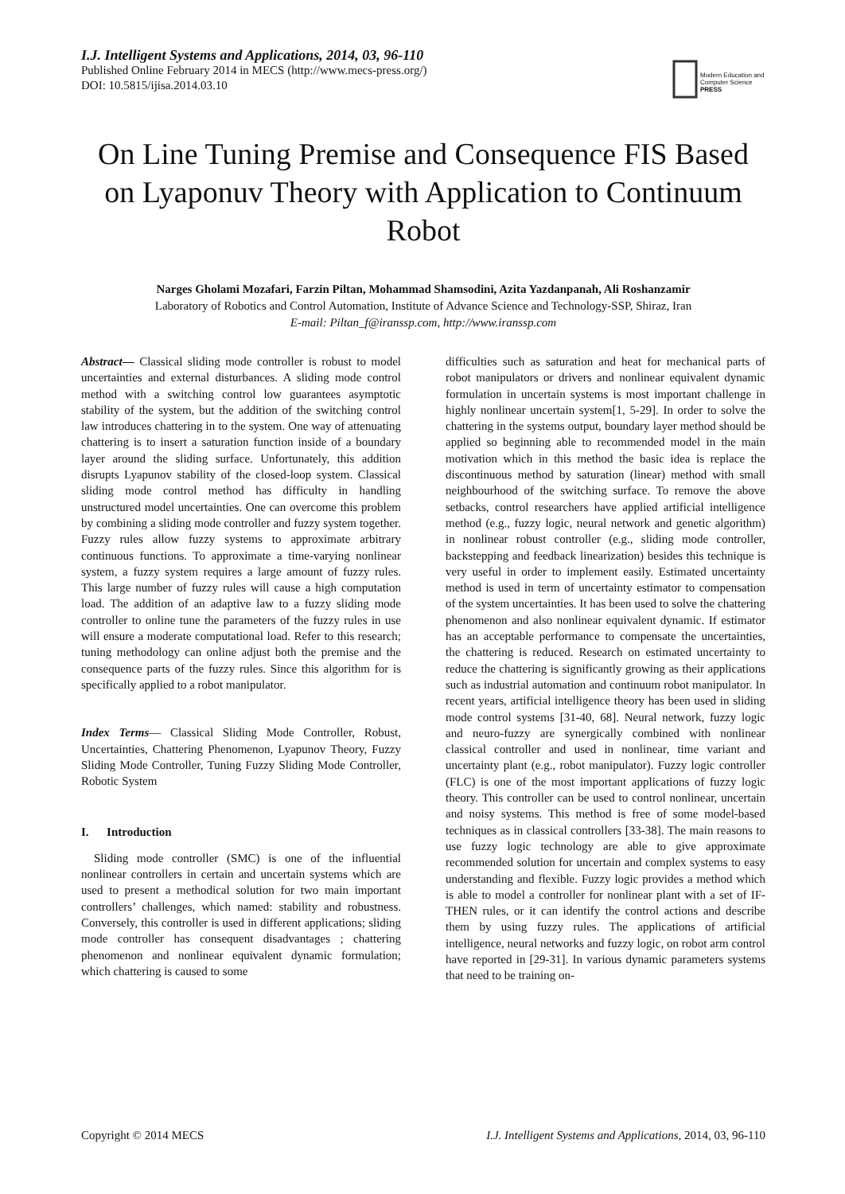I.J. Intelligent Systems and Applications, 2014, 03, 96-110
Published Online February 2014 in MECS (http://www.mecs-press.org/)
DOI: 10.5815/ijisa.2014.03.10
Modern Education and Computer Science PRESS
On Line Tuning Premise and Consequence FIS Based on Lyaponuv Theory with Application to Continuum Robot
Narges Gholami Mozafari, Farzin Piltan, Mohammad Shamsodini, Azita Yazdanpanah, Ali Roshanzamir
Laboratory of Robotics and Control Automation, Institute of Advance Science and Technology-SSP, Shiraz, Iran
E-mail: Piltan_f@iranssp.com, http://www.iranssp.com
Abstract— Classical sliding mode controller is robust to model uncertainties and external disturbances. A sliding mode control method with a switching control low guarantees asymptotic stability of the system, but the addition of the switching control law introduces chattering in to the system. One way of attenuating chattering is to insert a saturation function inside of a boundary layer around the sliding surface. Unfortunately, this addition disrupts Lyapunov stability of the closed-loop system. Classical sliding mode control method has difficulty in handling unstructured model uncertainties. One can overcome this problem by combining a sliding mode controller and fuzzy system together. Fuzzy rules allow fuzzy systems to approximate arbitrary continuous functions. To approximate a time-varying nonlinear system, a fuzzy system requires a large amount of fuzzy rules. This large number of fuzzy rules will cause a high computation load. The addition of an adaptive law to a fuzzy sliding mode controller to online tune the parameters of the fuzzy rules in use will ensure a moderate computational load. Refer to this research; tuning methodology can online adjust both the premise and the consequence parts of the fuzzy rules. Since this algorithm for is specifically applied to a robot manipulator.
Index Terms— Classical Sliding Mode Controller, Robust, Uncertainties, Chattering Phenomenon, Lyapunov Theory, Fuzzy Sliding Mode Controller, Tuning Fuzzy Sliding Mode Controller, Robotic System
I. Introduction
Sliding mode controller (SMC) is one of the influential nonlinear controllers in certain and uncertain systems which are used to present a methodical solution for two main important controllers’ challenges, which named: stability and robustness. Conversely, this controller is used in different applications; sliding mode controller has consequent disadvantages ; chattering phenomenon and nonlinear equivalent dynamic formulation; which chattering is caused to some
difficulties such as saturation and heat for mechanical parts of robot manipulators or drivers and nonlinear equivalent dynamic formulation in uncertain systems is most important challenge in highly nonlinear uncertain system[1, 5-29]. In order to solve the chattering in the systems output, boundary layer method should be applied so beginning able to recommended model in the main motivation which in this method the basic idea is replace the discontinuous method by saturation (linear) method with small neighbourhood of the switching surface. To remove the above setbacks, control researchers have applied artificial intelligence method (e.g., fuzzy logic, neural network and genetic algorithm) in nonlinear robust controller (e.g., sliding mode controller, backstepping and feedback linearization) besides this technique is very useful in order to implement easily. Estimated uncertainty method is used in term of uncertainty estimator to compensation of the system uncertainties. It has been used to solve the chattering phenomenon and also nonlinear equivalent dynamic. If estimator has an acceptable performance to compensate the uncertainties, the chattering is reduced. Research on estimated uncertainty to reduce the chattering is significantly growing as their applications such as industrial automation and continuum robot manipulator. In recent years, artificial intelligence theory has been used in sliding mode control systems [31-40, 68]. Neural network, fuzzy logic and neuro-fuzzy are synergically combined with nonlinear classical controller and used in nonlinear, time variant and uncertainty plant (e.g., robot manipulator). Fuzzy logic controller (FLC) is one of the most important applications of fuzzy logic theory. This controller can be used to control nonlinear, uncertain and noisy systems. This method is free of some model-based techniques as in classical controllers [33-38]. The main reasons to use fuzzy logic technology are able to give approximate recommended solution for uncertain and complex systems to easy understanding and flexible. Fuzzy logic provides a method which is able to model a controller for nonlinear plant with a set of IF-THEN rules, or it can identify the control actions and describe them by using fuzzy rules. The applications of artificial intelligence, neural networks and fuzzy logic, on robot arm control have reported in [29-31]. In various dynamic parameters systems that need to be training on-
Copyright © 2014 MECS I.J. Intelligent Systems and Applications, 2014, 03, 96-110